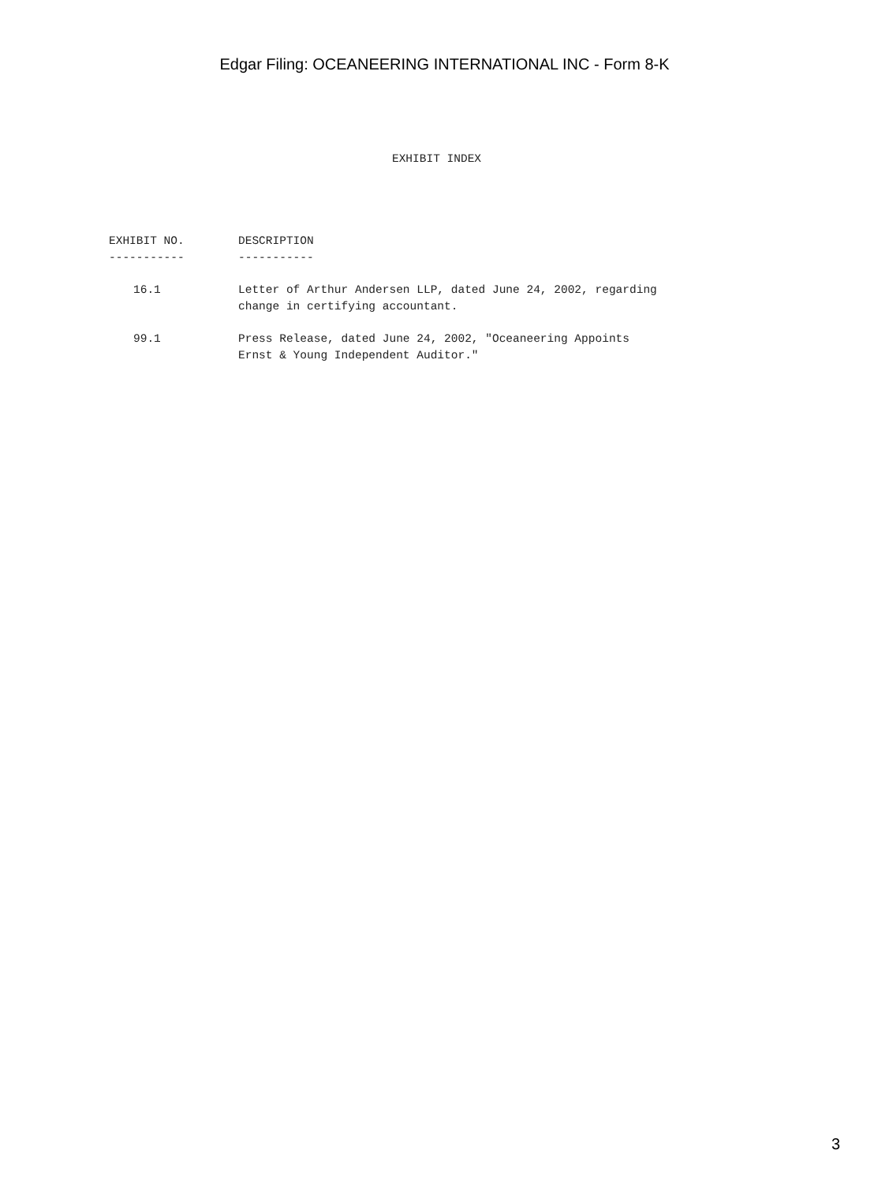Edgar Filing: OCEANEERING INTERNATIONAL INC - Form 8-K
EXHIBIT INDEX
| EXHIBIT NO. ----------- | DESCRIPTION ----------- |
| --- | --- |
| 16.1 | Letter of Arthur Andersen LLP, dated June 24, 2002, regarding change in certifying accountant. |
| 99.1 | Press Release, dated June 24, 2002, "Oceaneering Appoints Ernst & Young Independent Auditor." |
3